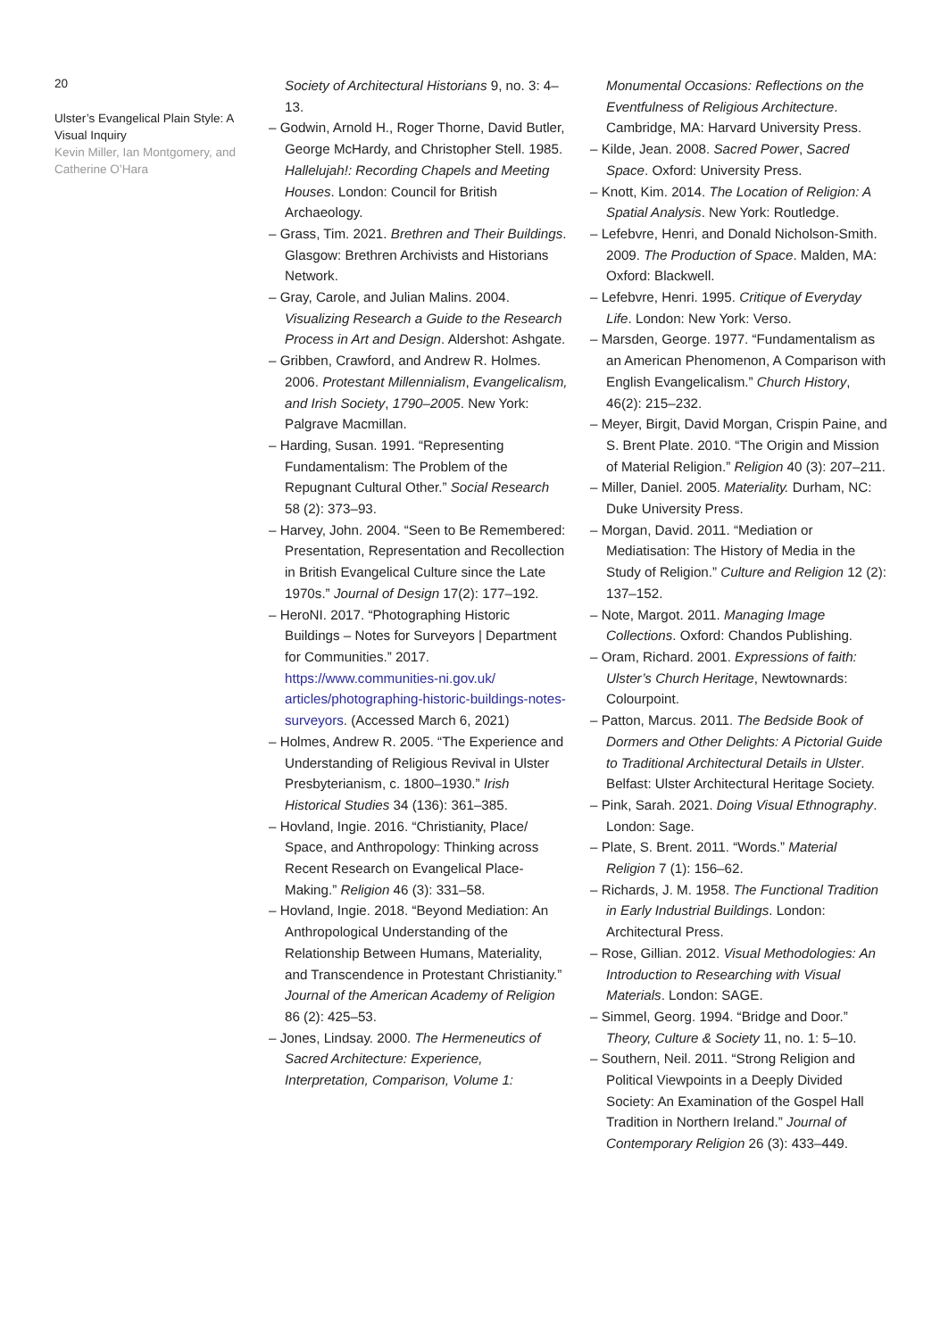20
Ulster’s Evangelical Plain Style: A Visual Inquiry
Kevin Miller, Ian Montgomery, and Catherine O’Hara
Society of Architectural Historians 9, no. 3: 4–13.
– Godwin, Arnold H., Roger Thorne, David Butler, George McHardy, and Christopher Stell. 1985. Hallelujah!: Recording Chapels and Meeting Houses. London: Council for British Archaeology.
– Grass, Tim. 2021. Brethren and Their Buildings. Glasgow: Brethren Archivists and Historians Network.
– Gray, Carole, and Julian Malins. 2004. Visualizing Research a Guide to the Research Process in Art and Design. Aldershot: Ashgate.
– Gribben, Crawford, and Andrew R. Holmes. 2006. Protestant Millennialism, Evangelicalism, and Irish Society, 1790–2005. New York: Palgrave Macmillan.
– Harding, Susan. 1991. “Representing Fundamentalism: The Problem of the Repugnant Cultural Other.” Social Research 58 (2): 373–93.
– Harvey, John. 2004. “Seen to Be Remembered: Presentation, Representation and Recollection in British Evangelical Culture since the Late 1970s.” Journal of Design 17(2): 177–192.
– HeroNI. 2017. “Photographing Historic Buildings – Notes for Surveyors | Department for Communities.” 2017. https://www.communities-ni.gov.uk/ articles/photographing-historic-buildings-notes-surveyors. (Accessed March 6, 2021)
– Holmes, Andrew R. 2005. “The Experience and Understanding of Religious Revival in Ulster Presbyterianism, c. 1800–1930.” Irish Historical Studies 34 (136): 361–385.
– Hovland, Ingie. 2016. “Christianity, Place/ Space, and Anthropology: Thinking across Recent Research on Evangelical Place-Making.” Religion 46 (3): 331–58.
– Hovland, Ingie. 2018. “Beyond Mediation: An Anthropological Understanding of the Relationship Between Humans, Materiality, and Transcendence in Protestant Christianity.” Journal of the American Academy of Religion 86 (2): 425–53.
– Jones, Lindsay. 2000. The Hermeneutics of Sacred Architecture: Experience, Interpretation, Comparison, Volume 1:
Monumental Occasions: Reflections on the Eventfulness of Religious Architecture. Cambridge, MA: Harvard University Press.
– Kilde, Jean. 2008. Sacred Power, Sacred Space. Oxford: University Press.
– Knott, Kim. 2014. The Location of Religion: A Spatial Analysis. New York: Routledge.
– Lefebvre, Henri, and Donald Nicholson-Smith. 2009. The Production of Space. Malden, MA: Oxford: Blackwell.
– Lefebvre, Henri. 1995. Critique of Everyday Life. London: New York: Verso.
– Marsden, George. 1977. “Fundamentalism as an American Phenomenon, A Comparison with English Evangelicalism.” Church History, 46(2): 215–232.
– Meyer, Birgit, David Morgan, Crispin Paine, and S. Brent Plate. 2010. “The Origin and Mission of Material Religion.” Religion 40 (3): 207–211.
– Miller, Daniel. 2005. Materiality. Durham, NC: Duke University Press.
– Morgan, David. 2011. “Mediation or Mediatisation: The History of Media in the Study of Religion.” Culture and Religion 12 (2): 137–152.
– Note, Margot. 2011. Managing Image Collections. Oxford: Chandos Publishing.
– Oram, Richard. 2001. Expressions of faith: Ulster’s Church Heritage, Newtownards: Colourpoint.
– Patton, Marcus. 2011. The Bedside Book of Dormers and Other Delights: A Pictorial Guide to Traditional Architectural Details in Ulster. Belfast: Ulster Architectural Heritage Society.
– Pink, Sarah. 2021. Doing Visual Ethnography. London: Sage.
– Plate, S. Brent. 2011. “Words.” Material Religion 7 (1): 156–62.
– Richards, J. M. 1958. The Functional Tradition in Early Industrial Buildings. London: Architectural Press.
– Rose, Gillian. 2012. Visual Methodologies: An Introduction to Researching with Visual Materials. London: SAGE.
– Simmel, Georg. 1994. “Bridge and Door.” Theory, Culture & Society 11, no. 1: 5–10.
– Southern, Neil. 2011. “Strong Religion and Political Viewpoints in a Deeply Divided Society: An Examination of the Gospel Hall Tradition in Northern Ireland.” Journal of Contemporary Religion 26 (3): 433–449.